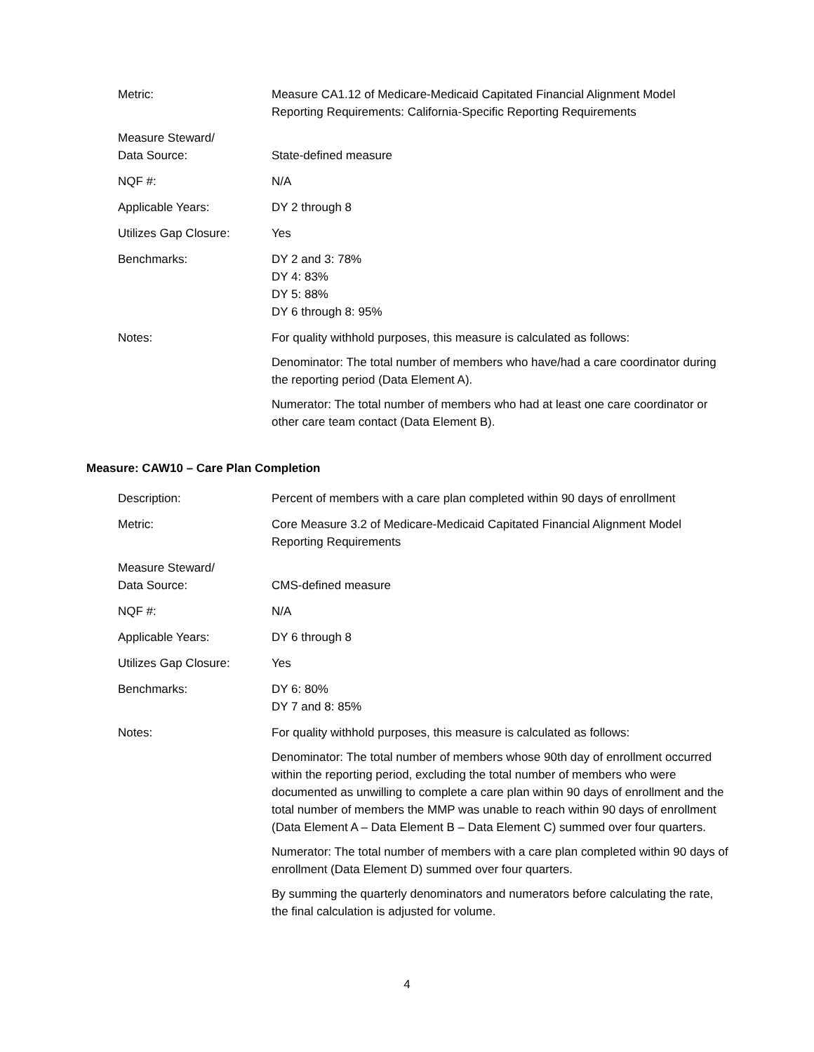| Metric: | Measure CA1.12 of Medicare-Medicaid Capitated Financial Alignment Model Reporting Requirements: California-Specific Reporting Requirements |
| Measure Steward/ Data Source: | State-defined measure |
| NQF #: | N/A |
| Applicable Years: | DY 2 through 8 |
| Utilizes Gap Closure: | Yes |
| Benchmarks: | DY 2 and 3: 78% DY 4: 83% DY 5: 88% DY 6 through 8: 95% |
| Notes: | For quality withhold purposes, this measure is calculated as follows: Denominator: The total number of members who have/had a care coordinator during the reporting period (Data Element A). Numerator: The total number of members who had at least one care coordinator or other care team contact (Data Element B). |
Measure: CAW10 – Care Plan Completion
| Description: | Percent of members with a care plan completed within 90 days of enrollment |
| Metric: | Core Measure 3.2 of Medicare-Medicaid Capitated Financial Alignment Model Reporting Requirements |
| Measure Steward/ Data Source: | CMS-defined measure |
| NQF #: | N/A |
| Applicable Years: | DY 6 through 8 |
| Utilizes Gap Closure: | Yes |
| Benchmarks: | DY 6: 80% DY 7 and 8: 85% |
| Notes: | For quality withhold purposes, this measure is calculated as follows: Denominator: The total number of members whose 90th day of enrollment occurred within the reporting period, excluding the total number of members who were documented as unwilling to complete a care plan within 90 days of enrollment and the total number of members the MMP was unable to reach within 90 days of enrollment (Data Element A – Data Element B – Data Element C) summed over four quarters. Numerator: The total number of members with a care plan completed within 90 days of enrollment (Data Element D) summed over four quarters. By summing the quarterly denominators and numerators before calculating the rate, the final calculation is adjusted for volume. |
4